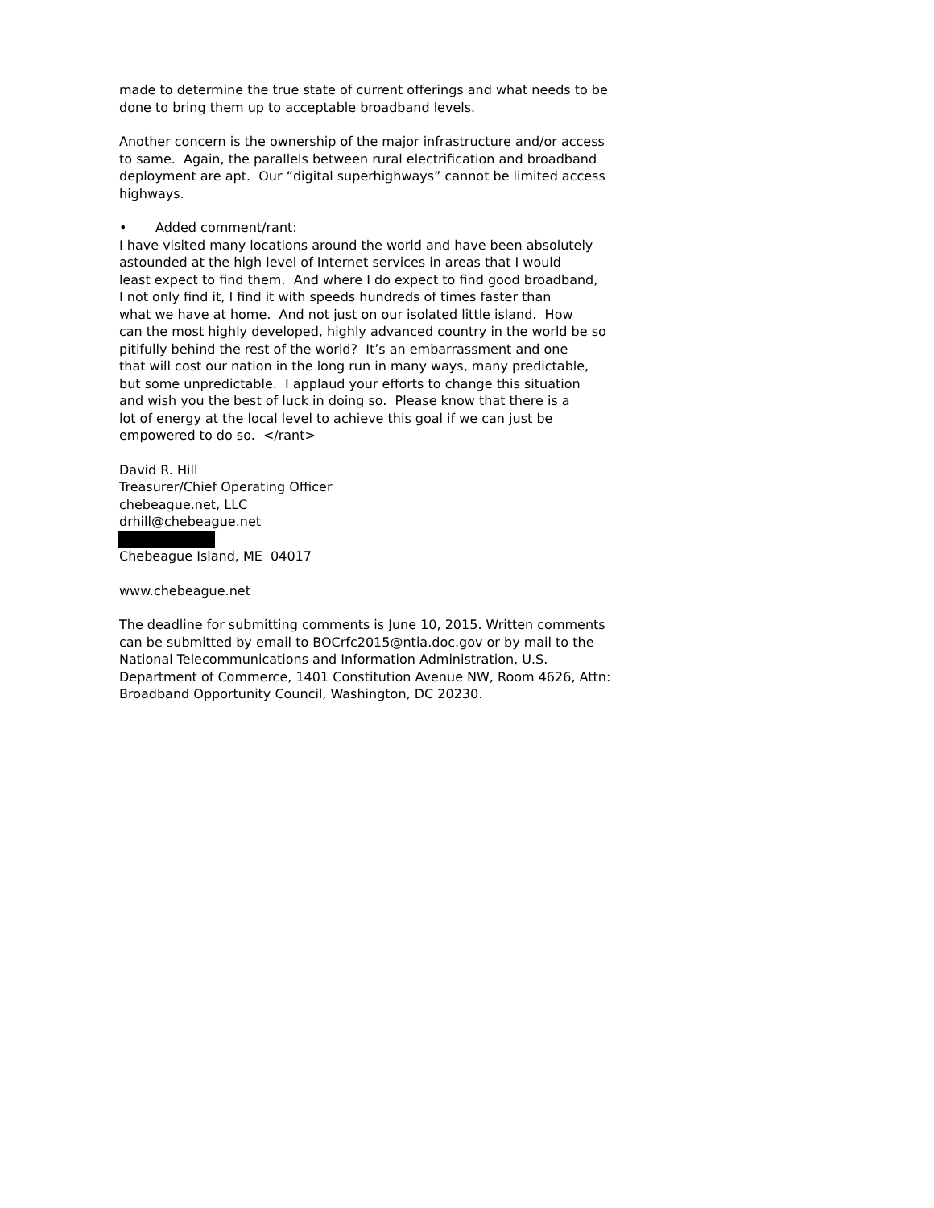made to determine the true state of current offerings and what needs to be
done to bring them up to acceptable broadband levels.
Another concern is the ownership of the major infrastructure and/or access
to same. Again, the parallels between rural electrification and broadband
deployment are apt. Our “digital superhighways” cannot be limited access
highways.
• Added comment/rant:
I have visited many locations around the world and have been absolutely
astounded at the high level of Internet services in areas that I would
least expect to find them. And where I do expect to find good broadband,
I not only find it, I find it with speeds hundreds of times faster than
what we have at home. And not just on our isolated little island. How
can the most highly developed, highly advanced country in the world be so
pitifully behind the rest of the world? It’s an embarrassment and one
that will cost our nation in the long run in many ways, many predictable,
but some unpredictable. I applaud your efforts to change this situation
and wish you the best of luck in doing so. Please know that there is a
lot of energy at the local level to achieve this goal if we can just be
empowered to do so. </rant>
David R. Hill
Treasurer/Chief Operating Officer
chebeague.net, LLC
drhill@chebeague.net
Chebeague Island, ME 04017
www.chebeague.net
The deadline for submitting comments is June 10, 2015. Written comments
can be submitted by email to BOCrfc2015@ntia.doc.gov or by mail to the
National Telecommunications and Information Administration, U.S.
Department of Commerce, 1401 Constitution Avenue NW, Room 4626, Attn:
Broadband Opportunity Council, Washington, DC 20230.